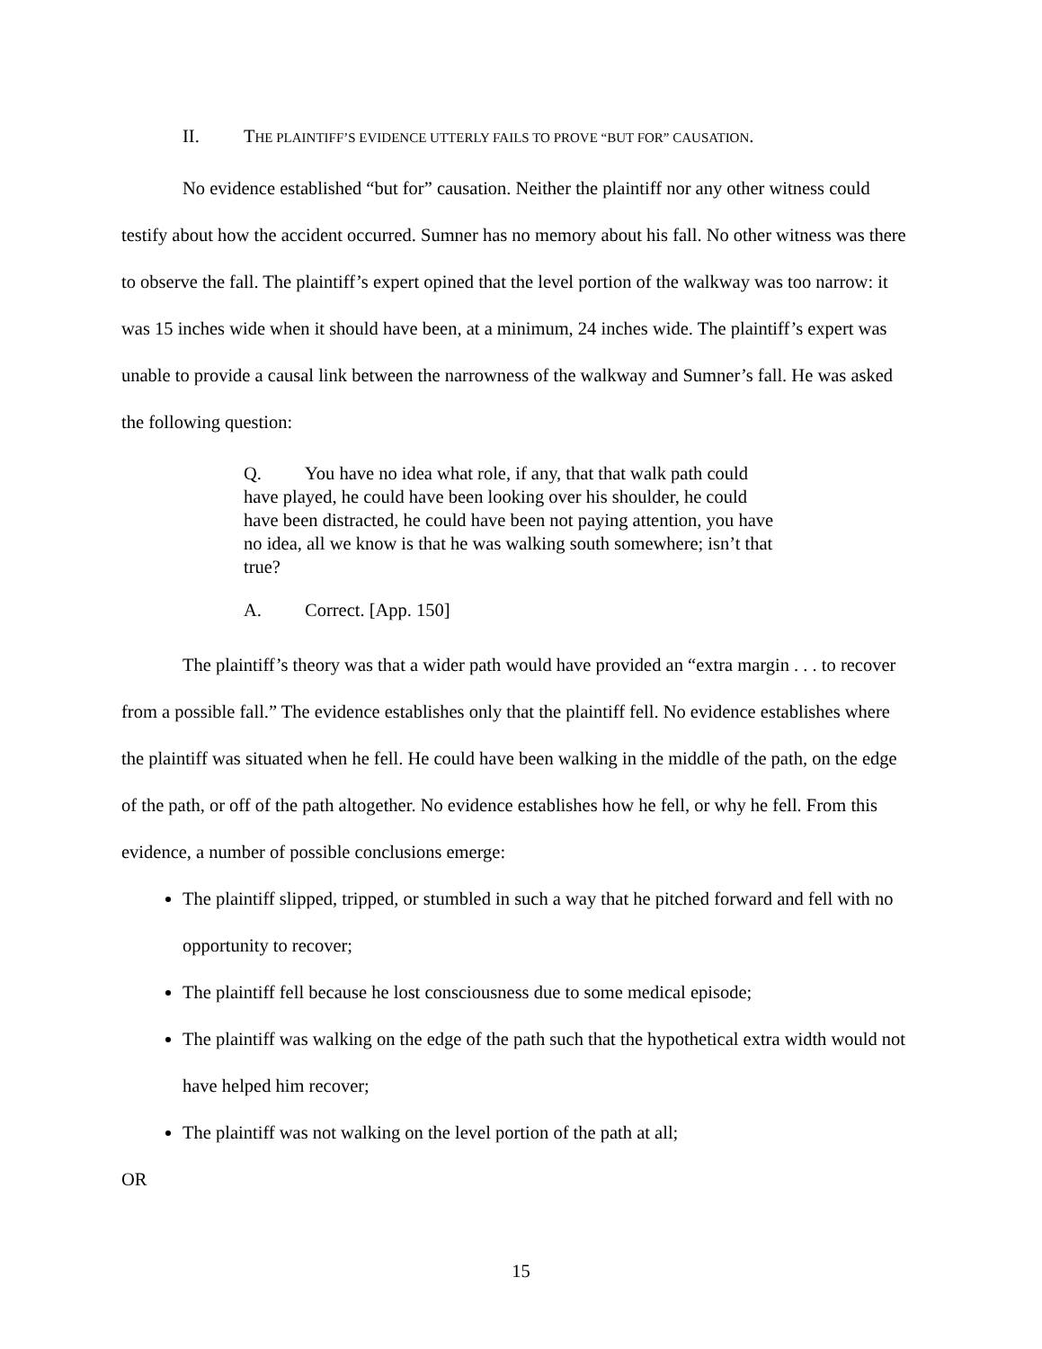II. THE PLAINTIFF’S EVIDENCE UTTERLY FAILS TO PROVE “BUT FOR” CAUSATION.
No evidence established “but for” causation. Neither the plaintiff nor any other witness could testify about how the accident occurred. Sumner has no memory about his fall. No other witness was there to observe the fall. The plaintiff’s expert opined that the level portion of the walkway was too narrow: it was 15 inches wide when it should have been, at a minimum, 24 inches wide. The plaintiff’s expert was unable to provide a causal link between the narrowness of the walkway and Sumner’s fall. He was asked the following question:
Q. You have no idea what role, if any, that that walk path could have played, he could have been looking over his shoulder, he could have been distracted, he could have been not paying attention, you have no idea, all we know is that he was walking south somewhere; isn’t that true?
A. Correct. [App. 150]
The plaintiff’s theory was that a wider path would have provided an “extra margin . . . to recover from a possible fall.” The evidence establishes only that the plaintiff fell. No evidence establishes where the plaintiff was situated when he fell. He could have been walking in the middle of the path, on the edge of the path, or off of the path altogether. No evidence establishes how he fell, or why he fell. From this evidence, a number of possible conclusions emerge:
The plaintiff slipped, tripped, or stumbled in such a way that he pitched forward and fell with no opportunity to recover;
The plaintiff fell because he lost consciousness due to some medical episode;
The plaintiff was walking on the edge of the path such that the hypothetical extra width would not have helped him recover;
The plaintiff was not walking on the level portion of the path at all;
OR
15